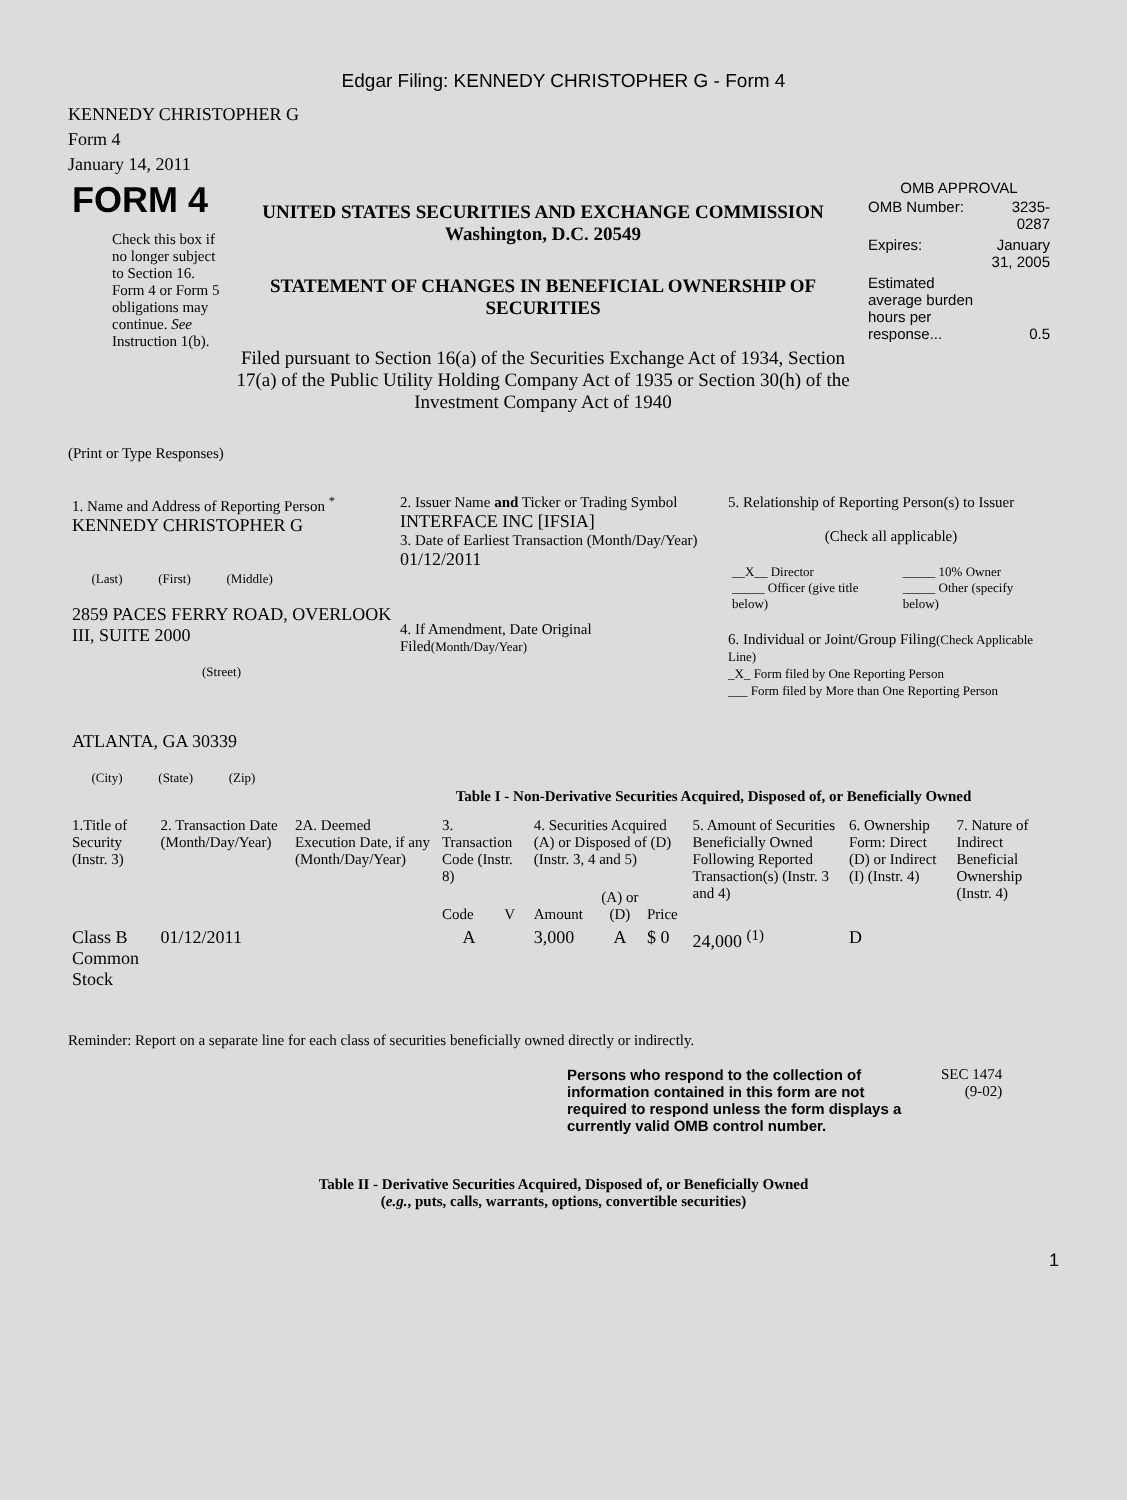Edgar Filing: KENNEDY CHRISTOPHER G - Form 4
KENNEDY CHRISTOPHER G
Form 4
January 14, 2011
| FORM 4 Check this box if no longer subject to Section 16. Form 4 or Form 5 obligations may continue. See Instruction 1(b). | UNITED STATES SECURITIES AND EXCHANGE COMMISSION Washington, D.C. 20549 STATEMENT OF CHANGES IN BENEFICIAL OWNERSHIP OF SECURITIES Filed pursuant to Section 16(a) of the Securities Exchange Act of 1934, Section 17(a) of the Public Utility Holding Company Act of 1935 or Section 30(h) of the Investment Company Act of 1940 | OMB APPROVAL / OMB Number: / 3235-0287 / / Expires: / January 31, 2005 / / Estimated average burden hours per response... / 0.5 / |
(Print or Type Responses)
| 1. Name and Address of Reporting Person <sup>*</sup> KENNEDY CHRISTOPHER G (Last) (First) (Middle) 2859 PACES FERRY ROAD, OVERLOOK III, SUITE 2000 (Street) ATLANTA, GA 30339 (City) (State) (Zip) | 2. Issuer Name and Ticker or Trading Symbol INTERFACE INC [IFSIA] 3. Date of Earliest Transaction (Month/Day/Year) 01/12/2011 4. If Amendment, Date Original Filed (Month/Day/Year) | 5. Relationship of Reporting Person(s) to Issuer (Check all applicable) / __X__ Director _____ Officer (give title below) / _____ 10% Owner _____ Other (specify below) / 6. Individual or Joint/Group Filing (Check Applicable Line) _X_ Form filed by One Reporting Person ___ Form filed by More than One Reporting Person |
Table I - Non-Derivative Securities Acquired, Disposed of, or Beneficially Owned
| 1.Title of Security (Instr. 3) | 2. Transaction Date (Month/Day/Year) | 2A. Deemed Execution Date, if any (Month/Day/Year) | 3. Transaction Code (Instr. 8) | | 4. Securities Acquired (A) or Disposed of (D) (Instr. 3, 4 and 5) | | | 5. Amount of Securities Beneficially Owned Following Reported Transaction(s) (Instr. 3 and 4) | 6. Ownership Form: Direct (D) or Indirect (I) (Instr. 4) | 7. Nature of Indirect Beneficial Ownership (Instr. 4) |
| --- | --- | --- | --- | --- | --- | --- | --- | --- | --- | --- |
| | | | Code | V | Amount | (A) or (D) | Price | | | |
| Class B Common Stock | 01/12/2011 | | A | | 3,000 | A | $ 0 | 24,000 <sup>(1)</sup> | D | |
Reminder: Report on a separate line for each class of securities beneficially owned directly or indirectly.
| Persons who respond to the collection of information contained in this form are not required to respond unless the form displays a currently valid OMB control number. | SEC 1474 (9-02) |
Table II - Derivative Securities Acquired, Disposed of, or Beneficially Owned
(e.g., puts, calls, warrants, options, convertible securities)
1